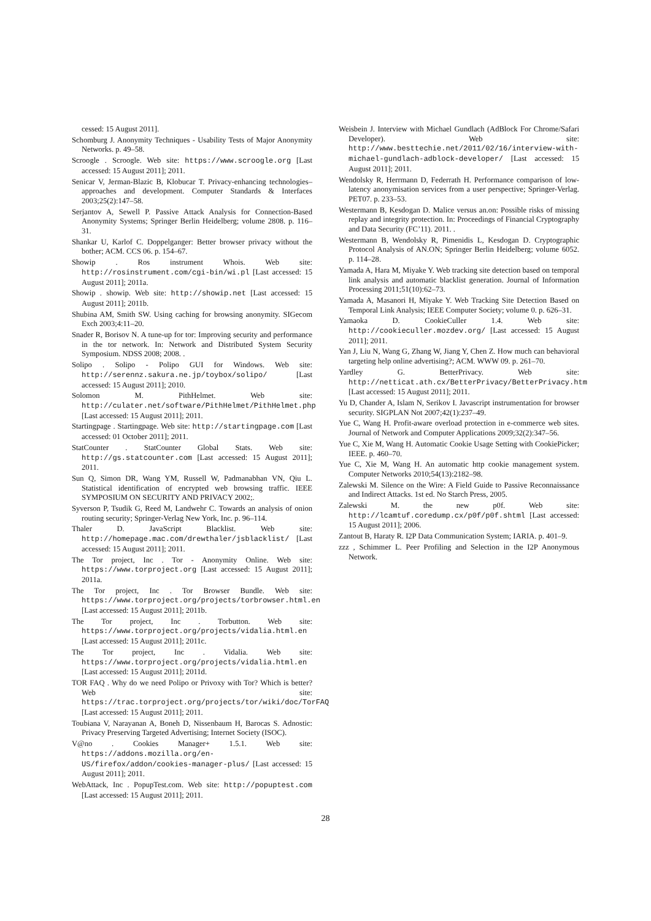cessed: 15 August 2011].
Schomburg J. Anonymity Techniques - Usability Tests of Major Anonymity Networks. p. 49–58.
Scroogle . Scroogle. Web site: https://www.scroogle.org [Last accessed: 15 August 2011]; 2011.
Senicar V, Jerman-Blazic B, Klobucar T. Privacy-enhancing technologies–approaches and development. Computer Standards & Interfaces 2003;25(2):147–58.
Serjantov A, Sewell P. Passive Attack Analysis for Connection-Based Anonymity Systems; Springer Berlin Heidelberg; volume 2808. p. 116–31.
Shankar U, Karlof C. Doppelganger: Better browser privacy without the bother; ACM. CCS 06. p. 154–67.
Showip . Ros instrument Whois. Web site: http://rosinstrument.com/cgi-bin/wi.pl [Last accessed: 15 August 2011]; 2011a.
Showip . showip. Web site: http://showip.net [Last accessed: 15 August 2011]; 2011b.
Shubina AM, Smith SW. Using caching for browsing anonymity. SIGecom Exch 2003;4:11–20.
Snader R, Borisov N. A tune-up for tor: Improving security and performance in the tor network. In: Network and Distributed System Security Symposium. NDSS 2008; 2008. .
Solipo . Solipo - Polipo GUI for Windows. Web site: http://serennz.sakura.ne.jp/toybox/solipo/ [Last accessed: 15 August 2011]; 2010.
Solomon M. PithHelmet. Web site: http://culater.net/software/PithHelmet/PithHelmet.php [Last accessed: 15 August 2011]; 2011.
Startingpage . Startingpage. Web site: http://startingpage.com [Last accessed: 01 October 2011]; 2011.
StatCounter . StatCounter Global Stats. Web site: http://gs.statcounter.com [Last accessed: 15 August 2011]; 2011.
Sun Q, Simon DR, Wang YM, Russell W, Padmanabhan VN, Qiu L. Statistical identification of encrypted web browsing traffic. IEEE SYMPOSIUM ON SECURITY AND PRIVACY 2002;.
Syverson P, Tsudik G, Reed M, Landwehr C. Towards an analysis of onion routing security; Springer-Verlag New York, Inc. p. 96–114.
Thaler D. JavaScript Blacklist. Web site: http://homepage.mac.com/drewthaler/jsblacklist/ [Last accessed: 15 August 2011]; 2011.
The Tor project, Inc . Tor - Anonymity Online. Web site: https://www.torproject.org [Last accessed: 15 August 2011]; 2011a.
The Tor project, Inc . Tor Browser Bundle. Web site: https://www.torproject.org/projects/torbrowser.html.en [Last accessed: 15 August 2011]; 2011b.
The Tor project, Inc . Torbutton. Web site: https://www.torproject.org/projects/vidalia.html.en [Last accessed: 15 August 2011]; 2011c.
The Tor project, Inc . Vidalia. Web site: https://www.torproject.org/projects/vidalia.html.en [Last accessed: 15 August 2011]; 2011d.
TOR FAQ . Why do we need Polipo or Privoxy with Tor? Which is better? Web site: https://trac.torproject.org/projects/tor/wiki/doc/TorFAQ [Last accessed: 15 August 2011]; 2011.
Toubiana V, Narayanan A, Boneh D, Nissenbaum H, Barocas S. Adnostic: Privacy Preserving Targeted Advertising; Internet Society (ISOC).
V@no . Cookies Manager+ 1.5.1. Web site: https://addons.mozilla.org/en-US/firefox/addon/cookies-manager-plus/ [Last accessed: 15 August 2011]; 2011.
WebAttack, Inc . PopupTest.com. Web site: http://popuptest.com [Last accessed: 15 August 2011]; 2011.
Weisbein J. Interview with Michael Gundlach (AdBlock For Chrome/Safari Developer). Web site: http://www.besttechie.net/2011/02/16/interview-with-michael-gundlach-adblock-developer/ [Last accessed: 15 August 2011]; 2011.
Wendolsky R, Herrmann D, Federrath H. Performance comparison of low-latency anonymisation services from a user perspective; Springer-Verlag. PET07. p. 233–53.
Westermann B, Kesdogan D. Malice versus an.on: Possible risks of missing replay and integrity protection. In: Proceedings of Financial Cryptography and Data Security (FC’11). 2011. .
Westermann B, Wendolsky R, Pimenidis L, Kesdogan D. Cryptographic Protocol Analysis of AN.ON; Springer Berlin Heidelberg; volume 6052. p. 114–28.
Yamada A, Hara M, Miyake Y. Web tracking site detection based on temporal link analysis and automatic blacklist generation. Journal of Information Processing 2011;51(10):62–73.
Yamada A, Masanori H, Miyake Y. Web Tracking Site Detection Based on Temporal Link Analysis; IEEE Computer Society; volume 0. p. 626–31.
Yamaoka D. CookieCuller 1.4. Web site: http://cookieculler.mozdev.org/ [Last accessed: 15 August 2011]; 2011.
Yan J, Liu N, Wang G, Zhang W, Jiang Y, Chen Z. How much can behavioral targeting help online advertising?; ACM. WWW 09. p. 261–70.
Yardley G. BetterPrivacy. Web site: http://netticat.ath.cx/BetterPrivacy/BetterPrivacy.htm [Last accessed: 15 August 2011]; 2011.
Yu D, Chander A, Islam N, Serikov I. Javascript instrumentation for browser security. SIGPLAN Not 2007;42(1):237–49.
Yue C, Wang H. Profit-aware overload protection in e-commerce web sites. Journal of Network and Computer Applications 2009;32(2):347–56.
Yue C, Xie M, Wang H. Automatic Cookie Usage Setting with CookiePicker; IEEE. p. 460–70.
Yue C, Xie M, Wang H. An automatic http cookie management system. Computer Networks 2010;54(13):2182–98.
Zalewski M. Silence on the Wire: A Field Guide to Passive Reconnaissance and Indirect Attacks. 1st ed. No Starch Press, 2005.
Zalewski M. the new p0f. Web site: http://lcamtuf.coredump.cx/p0f/p0f.shtml [Last accessed: 15 August 2011]; 2006.
Zantout B, Haraty R. I2P Data Communication System; IARIA. p. 401–9.
zzz , Schimmer L. Peer Profiling and Selection in the I2P Anonymous Network.
28